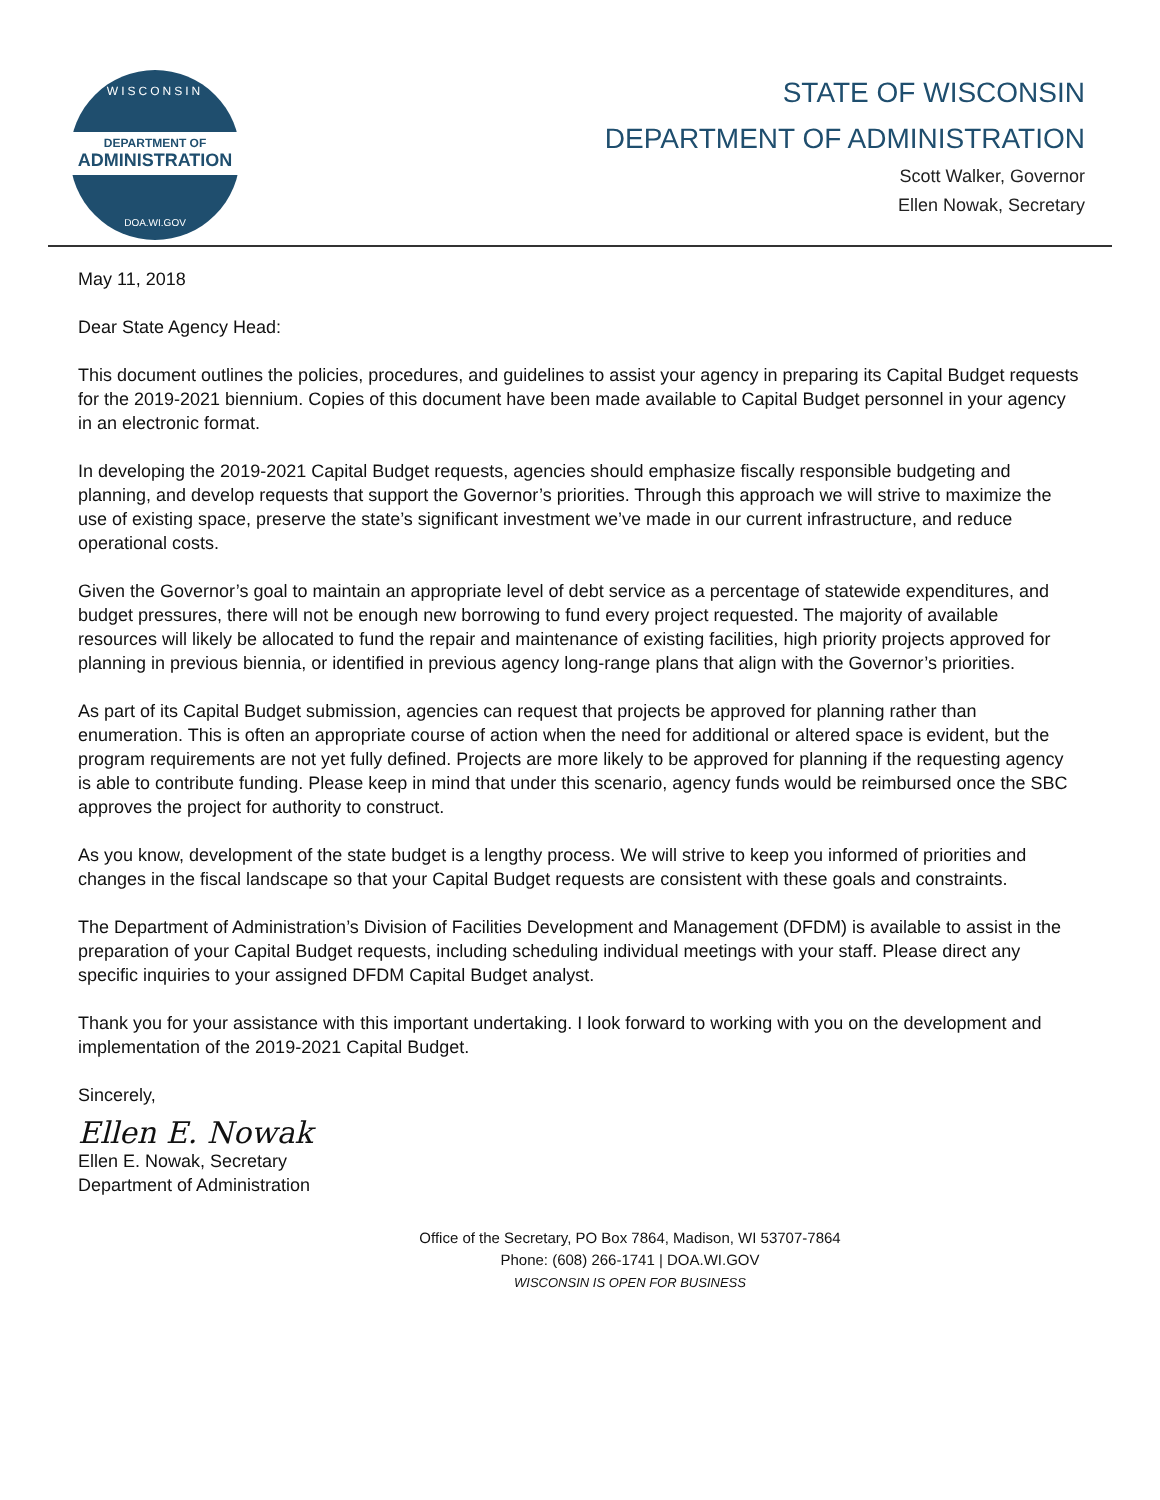WISCONSIN
DEPARTMENT OF
ADMINISTRATION
DOA.WI.GOV
STATE OF WISCONSIN
DEPARTMENT OF ADMINISTRATION
Scott Walker, Governor
Ellen Nowak, Secretary
May 11, 2018
Dear State Agency Head:
This document outlines the policies, procedures, and guidelines to assist your agency in preparing its Capital Budget requests for the 2019-2021 biennium. Copies of this document have been made available to Capital Budget personnel in your agency in an electronic format.
In developing the 2019-2021 Capital Budget requests, agencies should emphasize fiscally responsible budgeting and planning, and develop requests that support the Governor’s priorities. Through this approach we will strive to maximize the use of existing space, preserve the state’s significant investment we’ve made in our current infrastructure, and reduce operational costs.
Given the Governor’s goal to maintain an appropriate level of debt service as a percentage of statewide expenditures, and budget pressures, there will not be enough new borrowing to fund every project requested. The majority of available resources will likely be allocated to fund the repair and maintenance of existing facilities, high priority projects approved for planning in previous biennia, or identified in previous agency long-range plans that align with the Governor’s priorities.
As part of its Capital Budget submission, agencies can request that projects be approved for planning rather than enumeration. This is often an appropriate course of action when the need for additional or altered space is evident, but the program requirements are not yet fully defined. Projects are more likely to be approved for planning if the requesting agency is able to contribute funding. Please keep in mind that under this scenario, agency funds would be reimbursed once the SBC approves the project for authority to construct.
As you know, development of the state budget is a lengthy process. We will strive to keep you informed of priorities and changes in the fiscal landscape so that your Capital Budget requests are consistent with these goals and constraints.
The Department of Administration’s Division of Facilities Development and Management (DFDM) is available to assist in the preparation of your Capital Budget requests, including scheduling individual meetings with your staff. Please direct any specific inquiries to your assigned DFDM Capital Budget analyst.
Thank you for your assistance with this important undertaking. I look forward to working with you on the development and implementation of the 2019-2021 Capital Budget.
Sincerely,
Ellen E. Nowak
Ellen E. Nowak, Secretary
Department of Administration
Office of the Secretary, PO Box 7864, Madison, WI 53707-7864
Phone: (608) 266-1741 | DOA.WI.GOV
WISCONSIN IS OPEN FOR BUSINESS